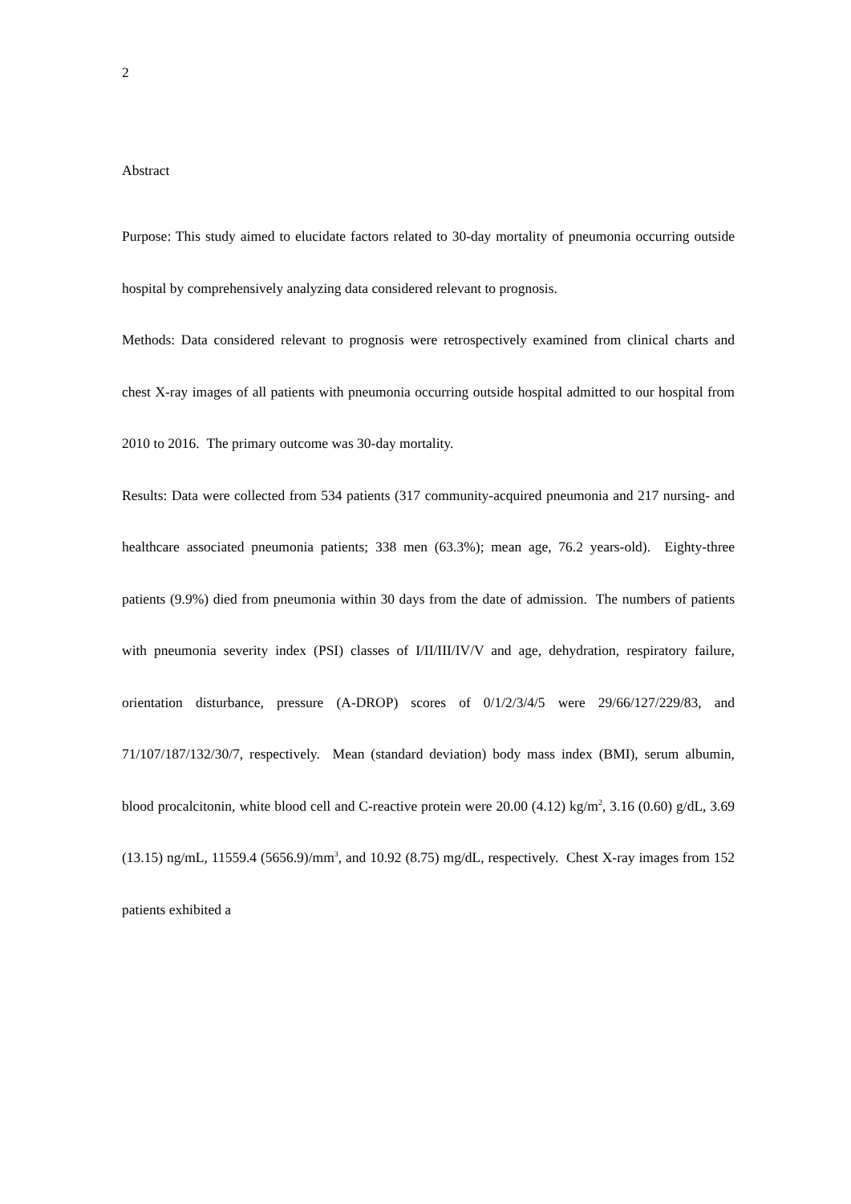2
Abstract
Purpose: This study aimed to elucidate factors related to 30-day mortality of pneumonia occurring outside hospital by comprehensively analyzing data considered relevant to prognosis.
Methods: Data considered relevant to prognosis were retrospectively examined from clinical charts and chest X-ray images of all patients with pneumonia occurring outside hospital admitted to our hospital from 2010 to 2016. The primary outcome was 30-day mortality.
Results: Data were collected from 534 patients (317 community-acquired pneumonia and 217 nursing- and healthcare associated pneumonia patients; 338 men (63.3%); mean age, 76.2 years-old). Eighty-three patients (9.9%) died from pneumonia within 30 days from the date of admission. The numbers of patients with pneumonia severity index (PSI) classes of I/II/III/IV/V and age, dehydration, respiratory failure, orientation disturbance, pressure (A-DROP) scores of 0/1/2/3/4/5 were 29/66/127/229/83, and 71/107/187/132/30/7, respectively. Mean (standard deviation) body mass index (BMI), serum albumin, blood procalcitonin, white blood cell and C-reactive protein were 20.00 (4.12) kg/m<sup>2</sup>, 3.16 (0.60) g/dL, 3.69 (13.15) ng/mL, 11559.4 (5656.9)/mm<sup>3</sup>, and 10.92 (8.75) mg/dL, respectively. Chest X-ray images from 152 patients exhibited a